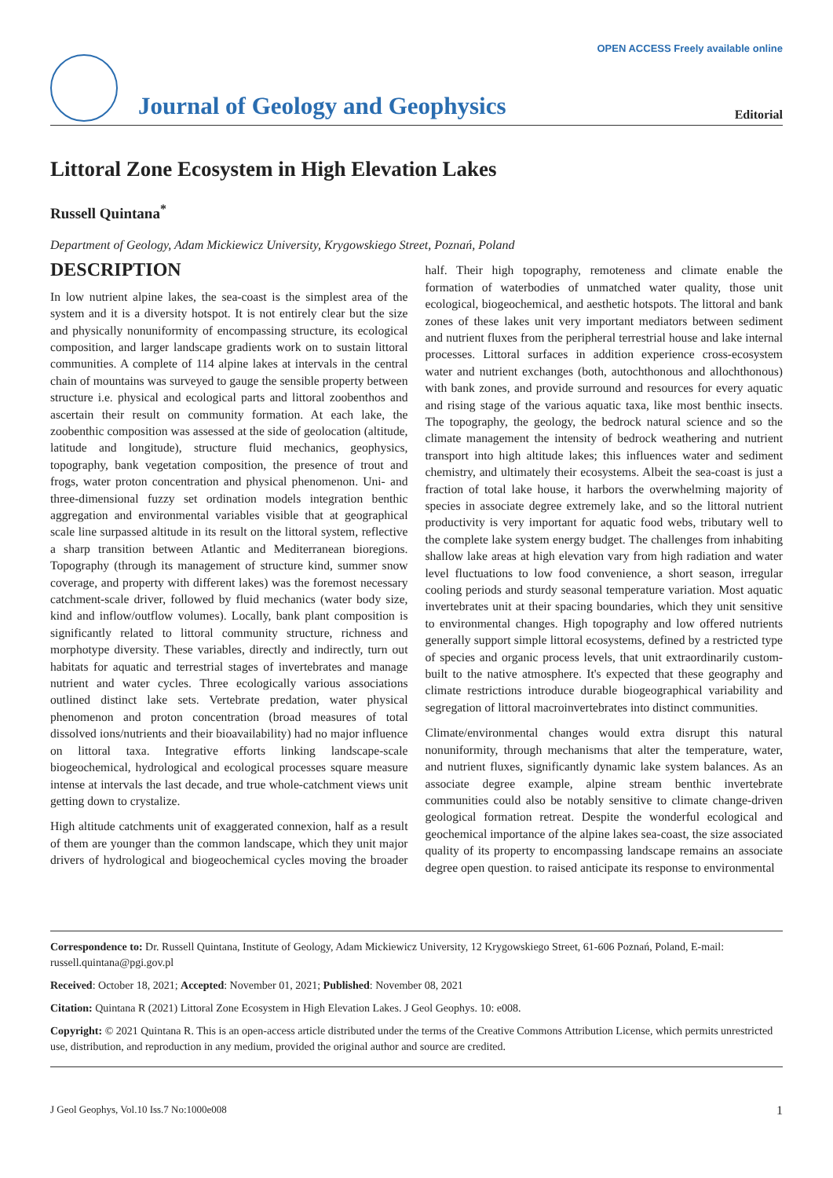OPEN ACCESS Freely available online
Journal of Geology and Geophysics
Editorial
Littoral Zone Ecosystem in High Elevation Lakes
Russell Quintana<sup>*</sup>
Department of Geology, Adam Mickiewicz University, Krygowskiego Street, Poznań, Poland
DESCRIPTION
In low nutrient alpine lakes, the sea-coast is the simplest area of the system and it is a diversity hotspot. It is not entirely clear but the size and physically nonuniformity of encompassing structure, its ecological composition, and larger landscape gradients work on to sustain littoral communities. A complete of 114 alpine lakes at intervals in the central chain of mountains was surveyed to gauge the sensible property between structure i.e. physical and ecological parts and littoral zoobenthos and ascertain their result on community formation. At each lake, the zoobenthic composition was assessed at the side of geolocation (altitude, latitude and longitude), structure fluid mechanics, geophysics, topography, bank vegetation composition, the presence of trout and frogs, water proton concentration and physical phenomenon. Uni- and three-dimensional fuzzy set ordination models integration benthic aggregation and environmental variables visible that at geographical scale line surpassed altitude in its result on the littoral system, reflective a sharp transition between Atlantic and Mediterranean bioregions. Topography (through its management of structure kind, summer snow coverage, and property with different lakes) was the foremost necessary catchment-scale driver, followed by fluid mechanics (water body size, kind and inflow/outflow volumes). Locally, bank plant composition is significantly related to littoral community structure, richness and morphotype diversity. These variables, directly and indirectly, turn out habitats for aquatic and terrestrial stages of invertebrates and manage nutrient and water cycles. Three ecologically various associations outlined distinct lake sets. Vertebrate predation, water physical phenomenon and proton concentration (broad measures of total dissolved ions/nutrients and their bioavailability) had no major influence on littoral taxa. Integrative efforts linking landscape-scale biogeochemical, hydrological and ecological processes square measure intense at intervals the last decade, and true whole-catchment views unit getting down to crystalize.
High altitude catchments unit of exaggerated connexion, half as a result of them are younger than the common landscape, which they unit major drivers of hydrological and biogeochemical cycles moving the broader half. Their high topography, remoteness and climate enable the formation of waterbodies of unmatched water quality, those unit ecological, biogeochemical, and aesthetic hotspots. The littoral and bank zones of these lakes unit very important mediators between sediment and nutrient fluxes from the peripheral terrestrial house and lake internal processes. Littoral surfaces in addition experience cross-ecosystem water and nutrient exchanges (both, autochthonous and allochthonous) with bank zones, and provide surround and resources for every aquatic and rising stage of the various aquatic taxa, like most benthic insects. The topography, the geology, the bedrock natural science and so the climate management the intensity of bedrock weathering and nutrient transport into high altitude lakes; this influences water and sediment chemistry, and ultimately their ecosystems. Albeit the sea-coast is just a fraction of total lake house, it harbors the overwhelming majority of species in associate degree extremely lake, and so the littoral nutrient productivity is very important for aquatic food webs, tributary well to the complete lake system energy budget. The challenges from inhabiting shallow lake areas at high elevation vary from high radiation and water level fluctuations to low food convenience, a short season, irregular cooling periods and sturdy seasonal temperature variation. Most aquatic invertebrates unit at their spacing boundaries, which they unit sensitive to environmental changes. High topography and low offered nutrients generally support simple littoral ecosystems, defined by a restricted type of species and organic process levels, that unit extraordinarily custom-built to the native atmosphere. It's expected that these geography and climate restrictions introduce durable biogeographical variability and segregation of littoral macroinvertebrates into distinct communities.
Climate/environmental changes would extra disrupt this natural nonuniformity, through mechanisms that alter the temperature, water, and nutrient fluxes, significantly dynamic lake system balances. As an associate degree example, alpine stream benthic invertebrate communities could also be notably sensitive to climate change-driven geological formation retreat. Despite the wonderful ecological and geochemical importance of the alpine lakes sea-coast, the size associated quality of its property to encompassing landscape remains an associate degree open question. to raised anticipate its response to environmental
Correspondence to: Dr. Russell Quintana, Institute of Geology, Adam Mickiewicz University, 12 Krygowskiego Street, 61-606 Poznań, Poland, E-mail: russell.quintana@pgi.gov.pl
Received: October 18, 2021; Accepted: November 01, 2021; Published: November 08, 2021
Citation: Quintana R (2021) Littoral Zone Ecosystem in High Elevation Lakes. J Geol Geophys. 10: e008.
Copyright: © 2021 Quintana R. This is an open-access article distributed under the terms of the Creative Commons Attribution License, which permits unrestricted use, distribution, and reproduction in any medium, provided the original author and source are credited.
J Geol Geophys, Vol.10 Iss.7 No:1000e008 1